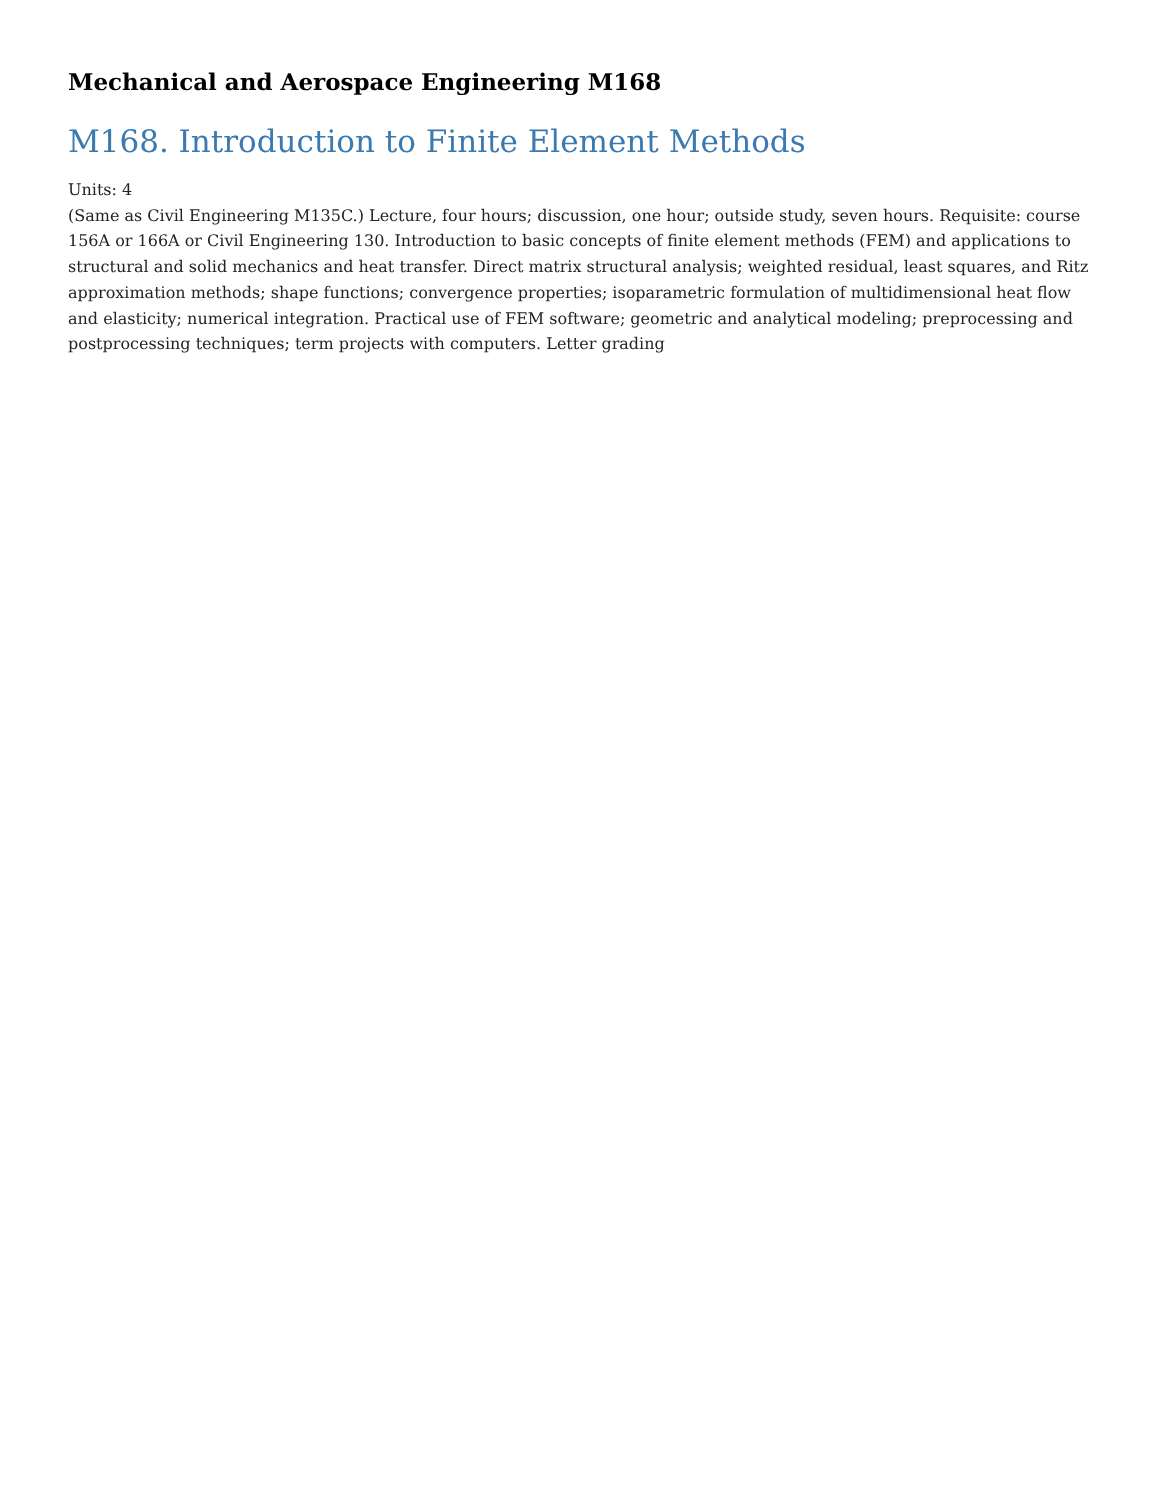Mechanical and Aerospace Engineering M168
M168. Introduction to Finite Element Methods
Units: 4
(Same as Civil Engineering M135C.) Lecture, four hours; discussion, one hour; outside study, seven hours. Requisite: course 156A or 166A or Civil Engineering 130. Introduction to basic concepts of finite element methods (FEM) and applications to structural and solid mechanics and heat transfer. Direct matrix structural analysis; weighted residual, least squares, and Ritz approximation methods; shape functions; convergence properties; isoparametric formulation of multidimensional heat flow and elasticity; numerical integration. Practical use of FEM software; geometric and analytical modeling; preprocessing and postprocessing techniques; term projects with computers. Letter grading